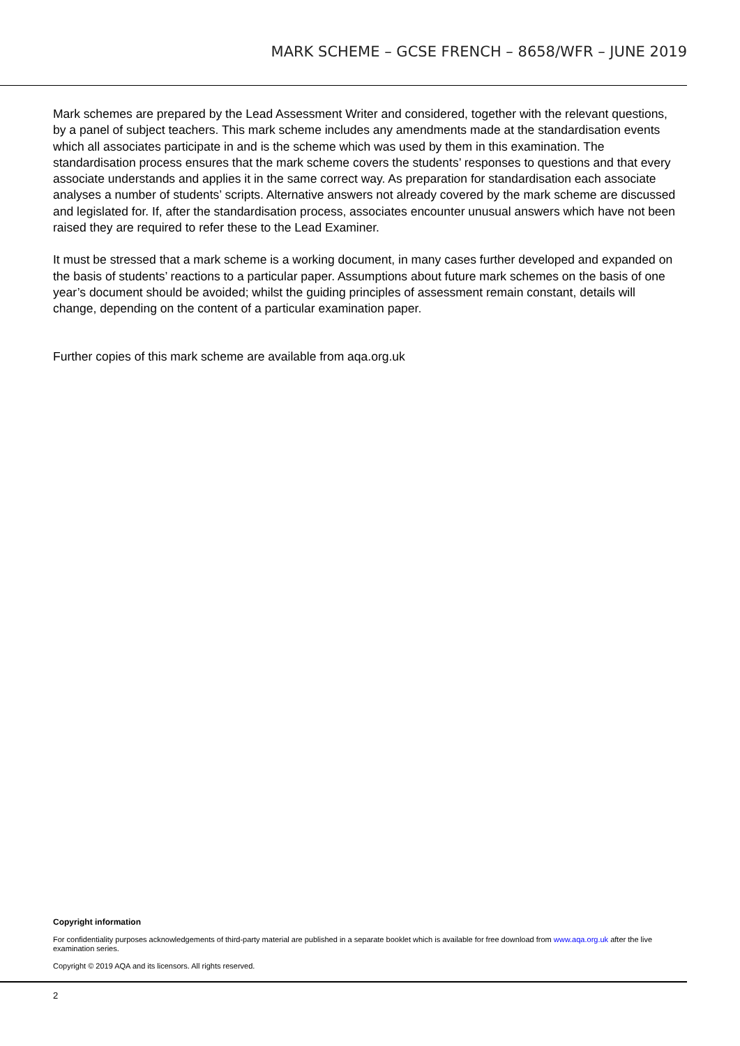MARK SCHEME – GCSE FRENCH – 8658/WFR – JUNE 2019
Mark schemes are prepared by the Lead Assessment Writer and considered, together with the relevant questions, by a panel of subject teachers. This mark scheme includes any amendments made at the standardisation events which all associates participate in and is the scheme which was used by them in this examination. The standardisation process ensures that the mark scheme covers the students’ responses to questions and that every associate understands and applies it in the same correct way. As preparation for standardisation each associate analyses a number of students’ scripts. Alternative answers not already covered by the mark scheme are discussed and legislated for. If, after the standardisation process, associates encounter unusual answers which have not been raised they are required to refer these to the Lead Examiner.
It must be stressed that a mark scheme is a working document, in many cases further developed and expanded on the basis of students’ reactions to a particular paper. Assumptions about future mark schemes on the basis of one year’s document should be avoided; whilst the guiding principles of assessment remain constant, details will change, depending on the content of a particular examination paper.
Further copies of this mark scheme are available from aqa.org.uk
Copyright information
For confidentiality purposes acknowledgements of third-party material are published in a separate booklet which is available for free download from www.aqa.org.uk after the live examination series.
Copyright © 2019 AQA and its licensors. All rights reserved.
2